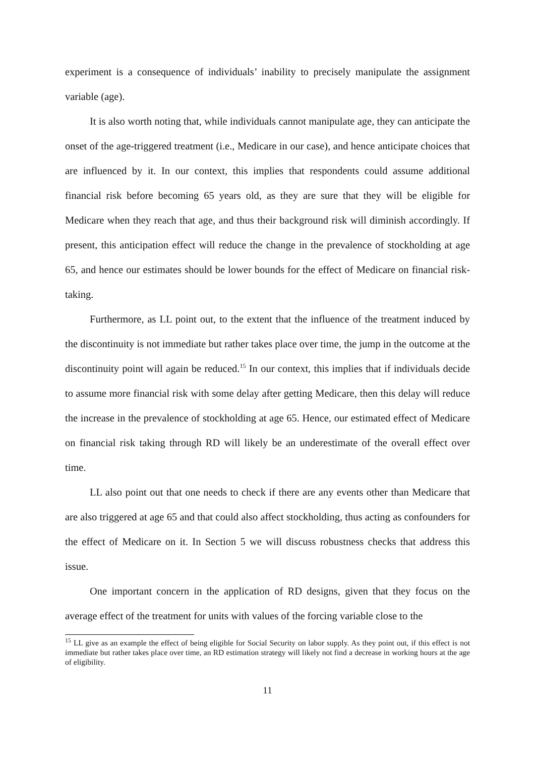experiment is a consequence of individuals’ inability to precisely manipulate the assignment variable (age).
It is also worth noting that, while individuals cannot manipulate age, they can anticipate the onset of the age-triggered treatment (i.e., Medicare in our case), and hence anticipate choices that are influenced by it. In our context, this implies that respondents could assume additional financial risk before becoming 65 years old, as they are sure that they will be eligible for Medicare when they reach that age, and thus their background risk will diminish accordingly. If present, this anticipation effect will reduce the change in the prevalence of stockholding at age 65, and hence our estimates should be lower bounds for the effect of Medicare on financial risk-taking.
Furthermore, as LL point out, to the extent that the influence of the treatment induced by the discontinuity is not immediate but rather takes place over time, the jump in the outcome at the discontinuity point will again be reduced.<sup>15</sup> In our context, this implies that if individuals decide to assume more financial risk with some delay after getting Medicare, then this delay will reduce the increase in the prevalence of stockholding at age 65. Hence, our estimated effect of Medicare on financial risk taking through RD will likely be an underestimate of the overall effect over time.
LL also point out that one needs to check if there are any events other than Medicare that are also triggered at age 65 and that could also affect stockholding, thus acting as confounders for the effect of Medicare on it. In Section 5 we will discuss robustness checks that address this issue.
One important concern in the application of RD designs, given that they focus on the average effect of the treatment for units with values of the forcing variable close to the
<sup>15</sup> LL give as an example the effect of being eligible for Social Security on labor supply. As they point out, if this effect is not immediate but rather takes place over time, an RD estimation strategy will likely not find a decrease in working hours at the age of eligibility.
11